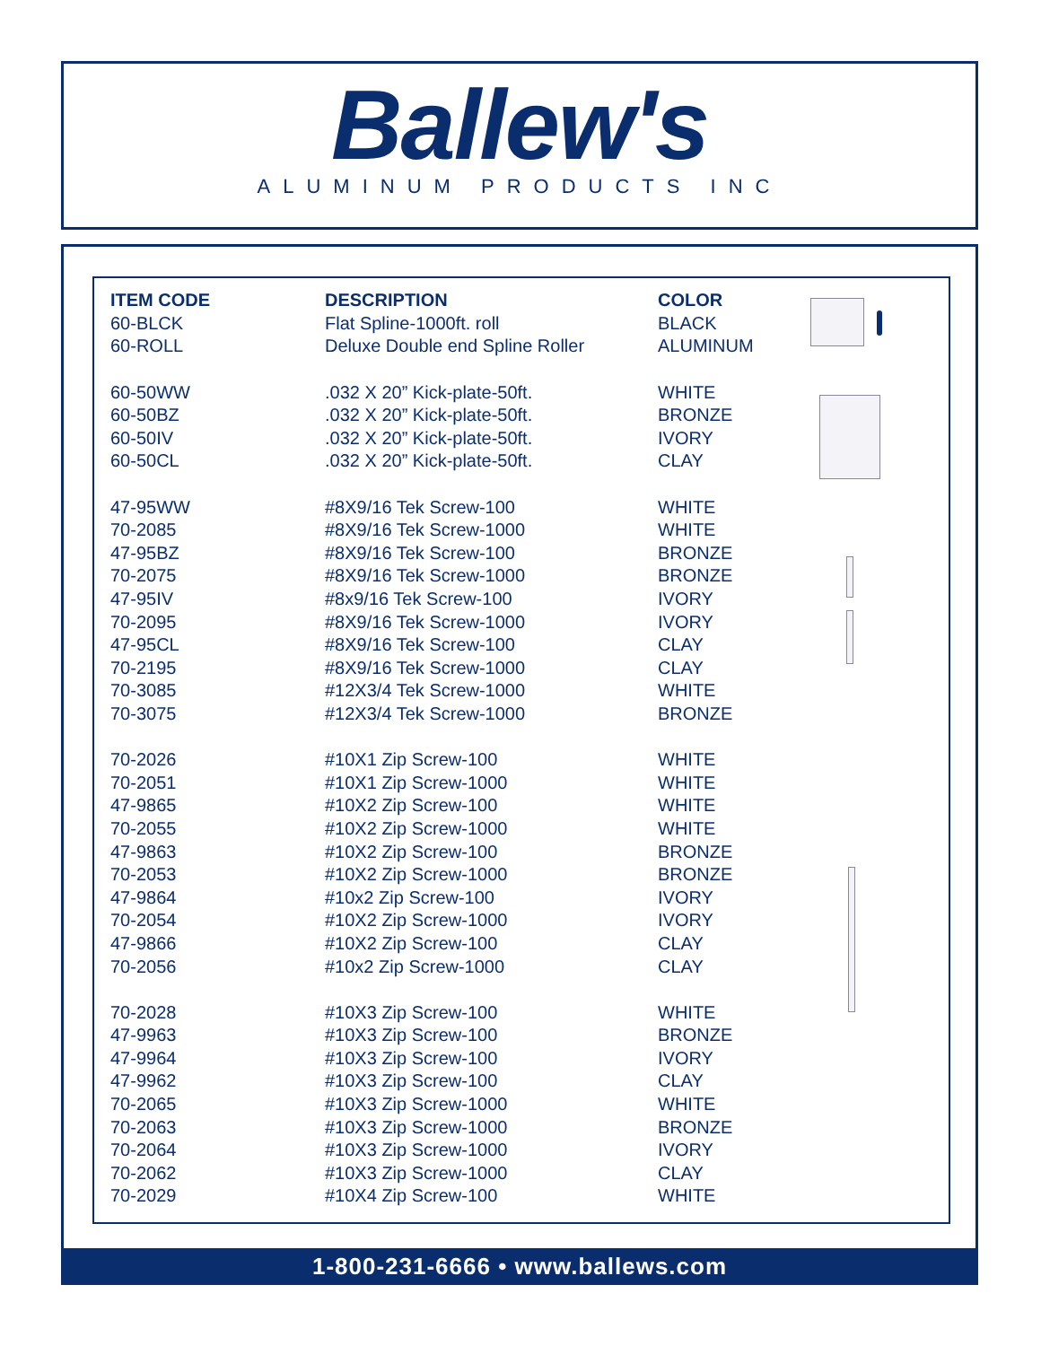Ballew's
ALUMINUM PRODUCTS INC
| ITEM CODE | DESCRIPTION | COLOR |
| --- | --- | --- |
| 60-BLCK | Flat Spline-1000ft. roll | BLACK |
| 60-ROLL | Deluxe Double end Spline Roller | ALUMINUM |
| 60-50WW | .032 X 20” Kick-plate-50ft. | WHITE |
| 60-50BZ | .032 X 20” Kick-plate-50ft. | BRONZE |
| 60-50IV | .032 X 20” Kick-plate-50ft. | IVORY |
| 60-50CL | .032 X 20” Kick-plate-50ft. | CLAY |
| 47-95WW | #8X9/16 Tek Screw-100 | WHITE |
| 70-2085 | #8X9/16 Tek Screw-1000 | WHITE |
| 47-95BZ | #8X9/16 Tek Screw-100 | BRONZE |
| 70-2075 | #8X9/16 Tek Screw-1000 | BRONZE |
| 47-95IV | #8x9/16 Tek Screw-100 | IVORY |
| 70-2095 | #8X9/16 Tek Screw-1000 | IVORY |
| 47-95CL | #8X9/16 Tek Screw-100 | CLAY |
| 70-2195 | #8X9/16 Tek Screw-1000 | CLAY |
| 70-3085 | #12X3/4 Tek Screw-1000 | WHITE |
| 70-3075 | #12X3/4 Tek Screw-1000 | BRONZE |
| 70-2026 | #10X1 Zip Screw-100 | WHITE |
| 70-2051 | #10X1 Zip Screw-1000 | WHITE |
| 47-9865 | #10X2 Zip Screw-100 | WHITE |
| 70-2055 | #10X2 Zip Screw-1000 | WHITE |
| 47-9863 | #10X2 Zip Screw-100 | BRONZE |
| 70-2053 | #10X2 Zip Screw-1000 | BRONZE |
| 47-9864 | #10x2 Zip Screw-100 | IVORY |
| 70-2054 | #10X2 Zip Screw-1000 | IVORY |
| 47-9866 | #10X2 Zip Screw-100 | CLAY |
| 70-2056 | #10x2 Zip Screw-1000 | CLAY |
| 70-2028 | #10X3 Zip Screw-100 | WHITE |
| 47-9963 | #10X3 Zip Screw-100 | BRONZE |
| 47-9964 | #10X3 Zip Screw-100 | IVORY |
| 47-9962 | #10X3 Zip Screw-100 | CLAY |
| 70-2065 | #10X3 Zip Screw-1000 | WHITE |
| 70-2063 | #10X3 Zip Screw-1000 | BRONZE |
| 70-2064 | #10X3 Zip Screw-1000 | IVORY |
| 70-2062 | #10X3 Zip Screw-1000 | CLAY |
| 70-2029 | #10X4 Zip Screw-100 | WHITE |
1-800-231-6666 • www.ballews.com